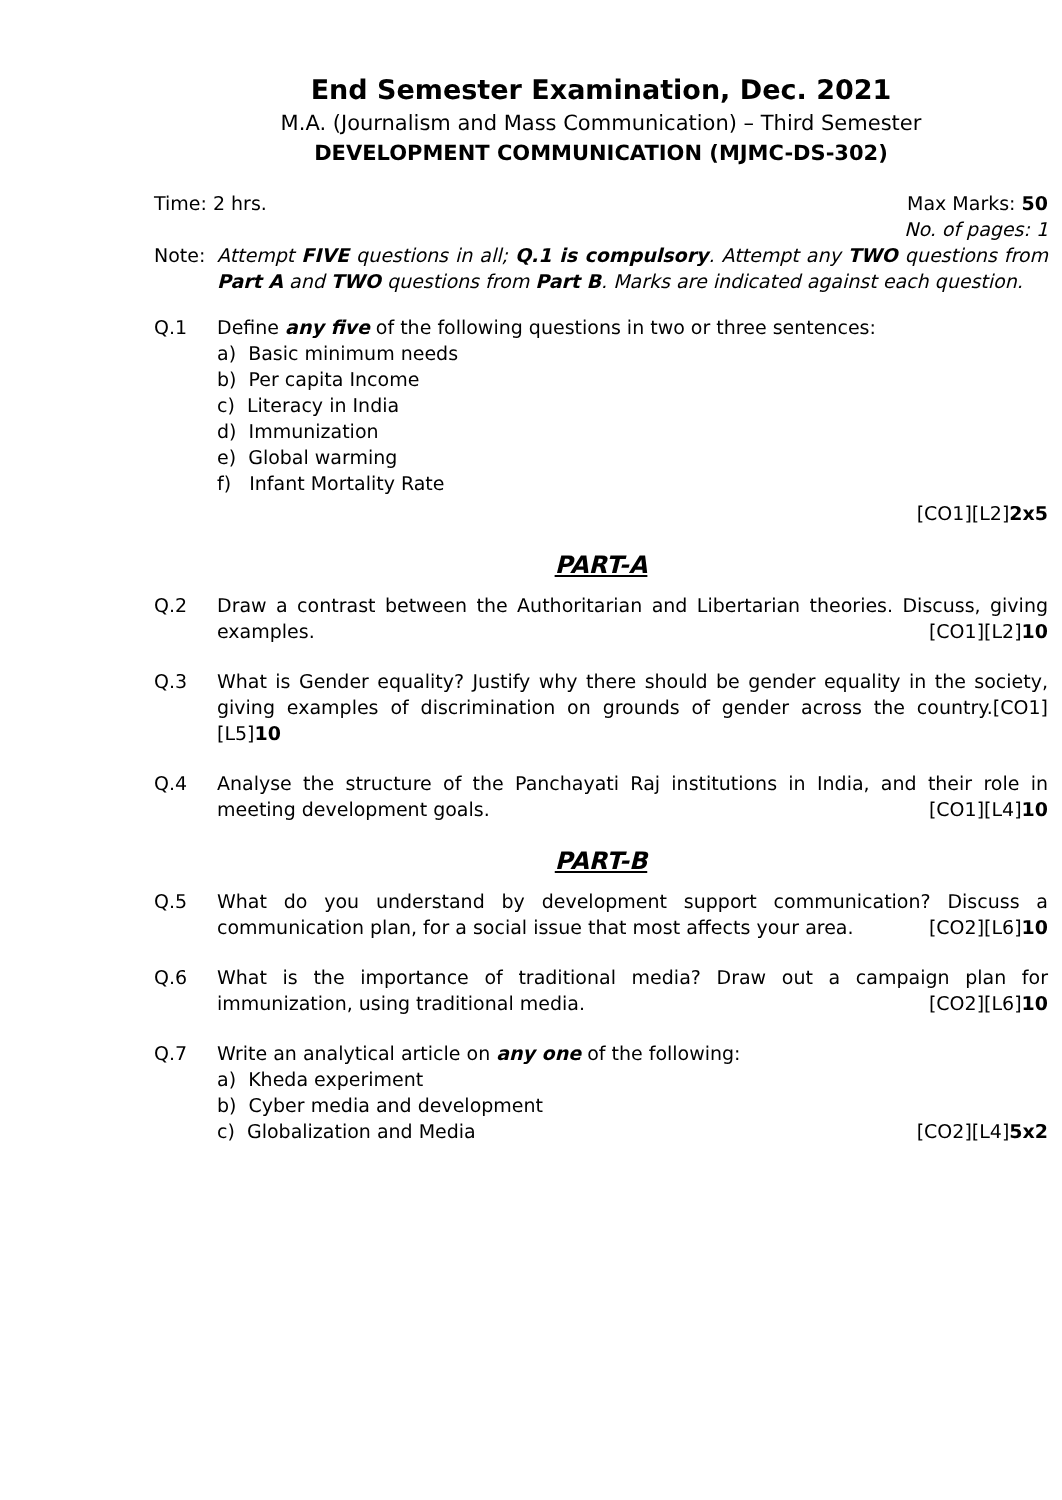End Semester Examination, Dec. 2021
M.A. (Journalism and Mass Communication) – Third Semester
DEVELOPMENT COMMUNICATION (MJMC-DS-302)
Time: 2 hrs. Max Marks: 50
No. of pages: 1
Note: Attempt FIVE questions in all; Q.1 is compulsory. Attempt any TWO questions from Part A and TWO questions from Part B. Marks are indicated against each question.
Q.1 Define any five of the following questions in two or three sentences:
a) Basic minimum needs
b) Per capita Income
c) Literacy in India
d) Immunization
e) Global warming
f) Infant Mortality Rate
[CO1][L2]2x5
PART-A
Q.2 Draw a contrast between the Authoritarian and Libertarian theories. Discuss, giving examples. [CO1][L2]10
Q.3 What is Gender equality? Justify why there should be gender equality in the society, giving examples of discrimination on grounds of gender across the country.[CO1][L5]10
Q.4 Analyse the structure of the Panchayati Raj institutions in India, and their role in meeting development goals. [CO1][L4]10
PART-B
Q.5 What do you understand by development support communication? Discuss a communication plan, for a social issue that most affects your area. [CO2][L6]10
Q.6 What is the importance of traditional media? Draw out a campaign plan for immunization, using traditional media. [CO2][L6]10
Q.7 Write an analytical article on any one of the following:
a) Kheda experiment
b) Cyber media and development
c) Globalization and Media [CO2][L4]5x2